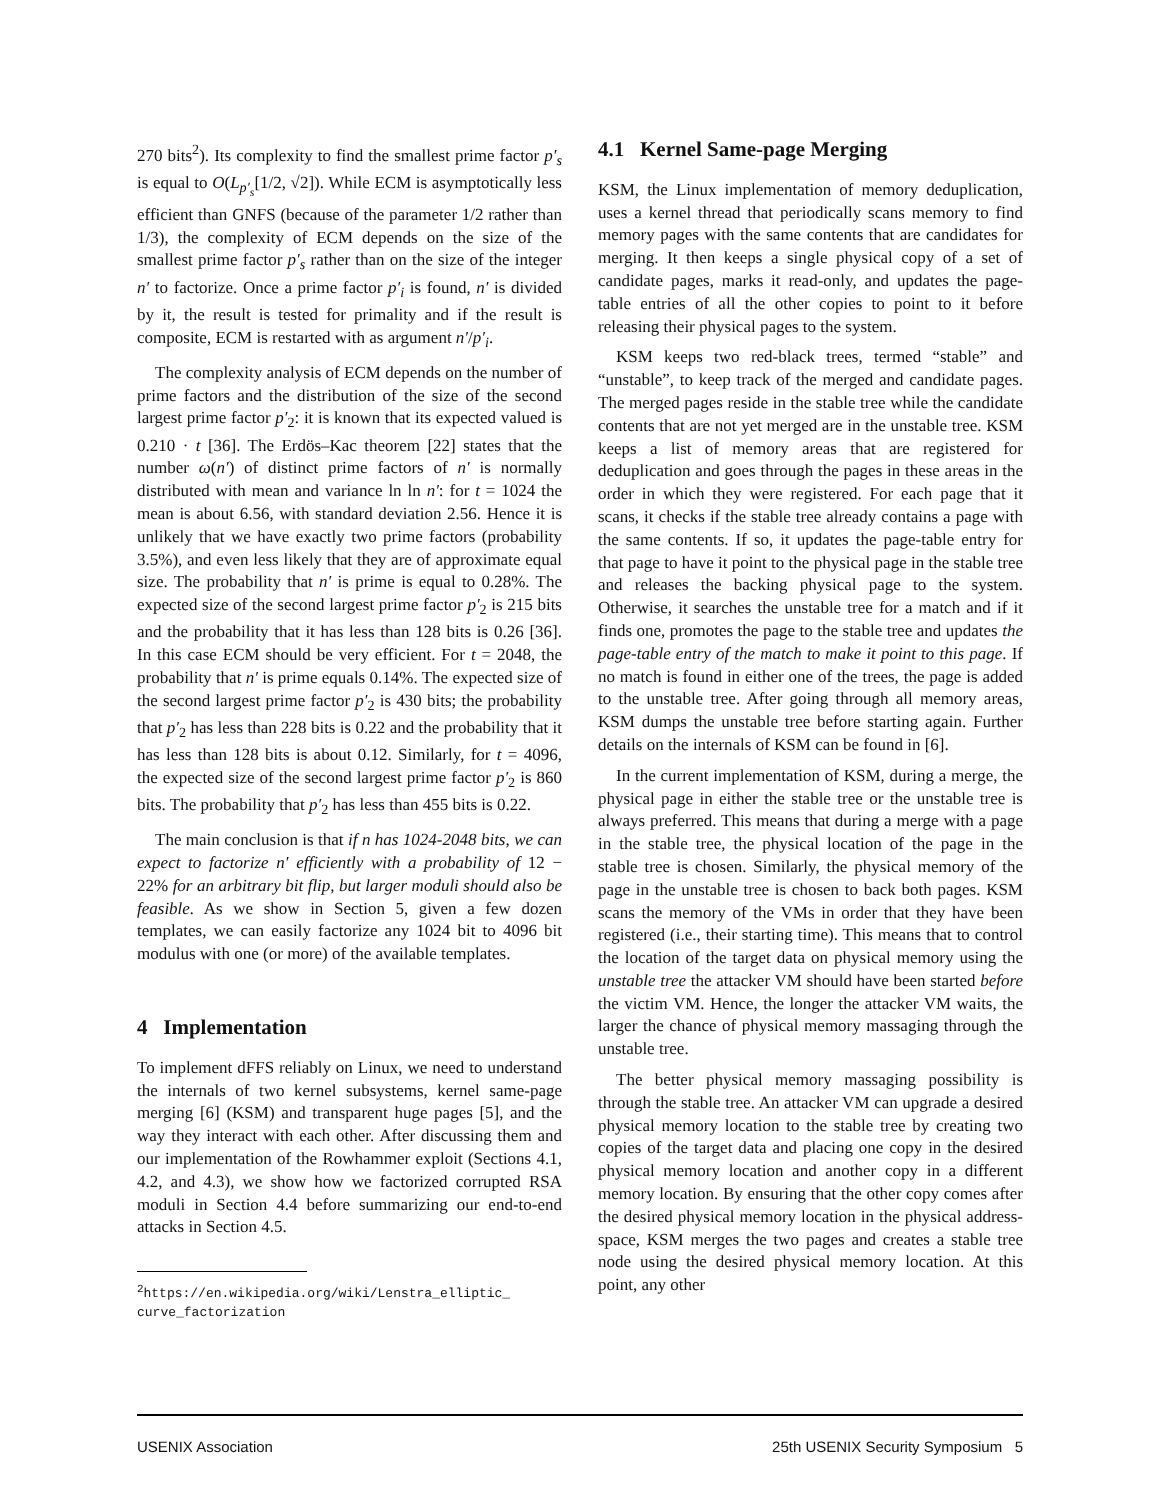270 bits<sup>2</sup>). Its complexity to find the smallest prime factor p′<sub>s</sub> is equal to O(L<sub>p′<sub>s</sub></sub>[1/2, √2]). While ECM is asymptotically less efficient than GNFS (because of the parameter 1/2 rather than 1/3), the complexity of ECM depends on the size of the smallest prime factor p′<sub>s</sub> rather than on the size of the integer n′ to factorize. Once a prime factor p′<sub>i</sub> is found, n′ is divided by it, the result is tested for primality and if the result is composite, ECM is restarted with as argument n′/p′<sub>i</sub>.
The complexity analysis of ECM depends on the number of prime factors and the distribution of the size of the second largest prime factor p′<sub>2</sub>: it is known that its expected valued is 0.210 · t [36]. The Erdös–Kac theorem [22] states that the number ω(n′) of distinct prime factors of n′ is normally distributed with mean and variance ln ln n′: for t = 1024 the mean is about 6.56, with standard deviation 2.56. Hence it is unlikely that we have exactly two prime factors (probability 3.5%), and even less likely that they are of approximate equal size. The probability that n′ is prime is equal to 0.28%. The expected size of the second largest prime factor p′<sub>2</sub> is 215 bits and the probability that it has less than 128 bits is 0.26 [36]. In this case ECM should be very efficient. For t = 2048, the probability that n′ is prime equals 0.14%. The expected size of the second largest prime factor p′<sub>2</sub> is 430 bits; the probability that p′<sub>2</sub> has less than 228 bits is 0.22 and the probability that it has less than 128 bits is about 0.12. Similarly, for t = 4096, the expected size of the second largest prime factor p′<sub>2</sub> is 860 bits. The probability that p′<sub>2</sub> has less than 455 bits is 0.22.
The main conclusion is that if n has 1024-2048 bits, we can expect to factorize n′ efficiently with a probability of 12 − 22% for an arbitrary bit flip, but larger moduli should also be feasible. As we show in Section 5, given a few dozen templates, we can easily factorize any 1024 bit to 4096 bit modulus with one (or more) of the available templates.
4 Implementation
To implement dFFS reliably on Linux, we need to understand the internals of two kernel subsystems, kernel same-page merging [6] (KSM) and transparent huge pages [5], and the way they interact with each other. After discussing them and our implementation of the Rowhammer exploit (Sections 4.1, 4.2, and 4.3), we show how we factorized corrupted RSA moduli in Section 4.4 before summarizing our end-to-end attacks in Section 4.5.
<sup>2</sup> https://en.wikipedia.org/wiki/Lenstra_elliptic_ curve_factorization
4.1 Kernel Same-page Merging
KSM, the Linux implementation of memory deduplication, uses a kernel thread that periodically scans memory to find memory pages with the same contents that are candidates for merging. It then keeps a single physical copy of a set of candidate pages, marks it read-only, and updates the page-table entries of all the other copies to point to it before releasing their physical pages to the system.
KSM keeps two red-black trees, termed “stable” and “unstable”, to keep track of the merged and candidate pages. The merged pages reside in the stable tree while the candidate contents that are not yet merged are in the unstable tree. KSM keeps a list of memory areas that are registered for deduplication and goes through the pages in these areas in the order in which they were registered. For each page that it scans, it checks if the stable tree already contains a page with the same contents. If so, it updates the page-table entry for that page to have it point to the physical page in the stable tree and releases the backing physical page to the system. Otherwise, it searches the unstable tree for a match and if it finds one, promotes the page to the stable tree and updates the page-table entry of the match to make it point to this page. If no match is found in either one of the trees, the page is added to the unstable tree. After going through all memory areas, KSM dumps the unstable tree before starting again. Further details on the internals of KSM can be found in [6].
In the current implementation of KSM, during a merge, the physical page in either the stable tree or the unstable tree is always preferred. This means that during a merge with a page in the stable tree, the physical location of the page in the stable tree is chosen. Similarly, the physical memory of the page in the unstable tree is chosen to back both pages. KSM scans the memory of the VMs in order that they have been registered (i.e., their starting time). This means that to control the location of the target data on physical memory using the unstable tree the attacker VM should have been started before the victim VM. Hence, the longer the attacker VM waits, the larger the chance of physical memory massaging through the unstable tree.
The better physical memory massaging possibility is through the stable tree. An attacker VM can upgrade a desired physical memory location to the stable tree by creating two copies of the target data and placing one copy in the desired physical memory location and another copy in a different memory location. By ensuring that the other copy comes after the desired physical memory location in the physical address-space, KSM merges the two pages and creates a stable tree node using the desired physical memory location. At this point, any other
USENIX Association 25th USENIX Security Symposium 5